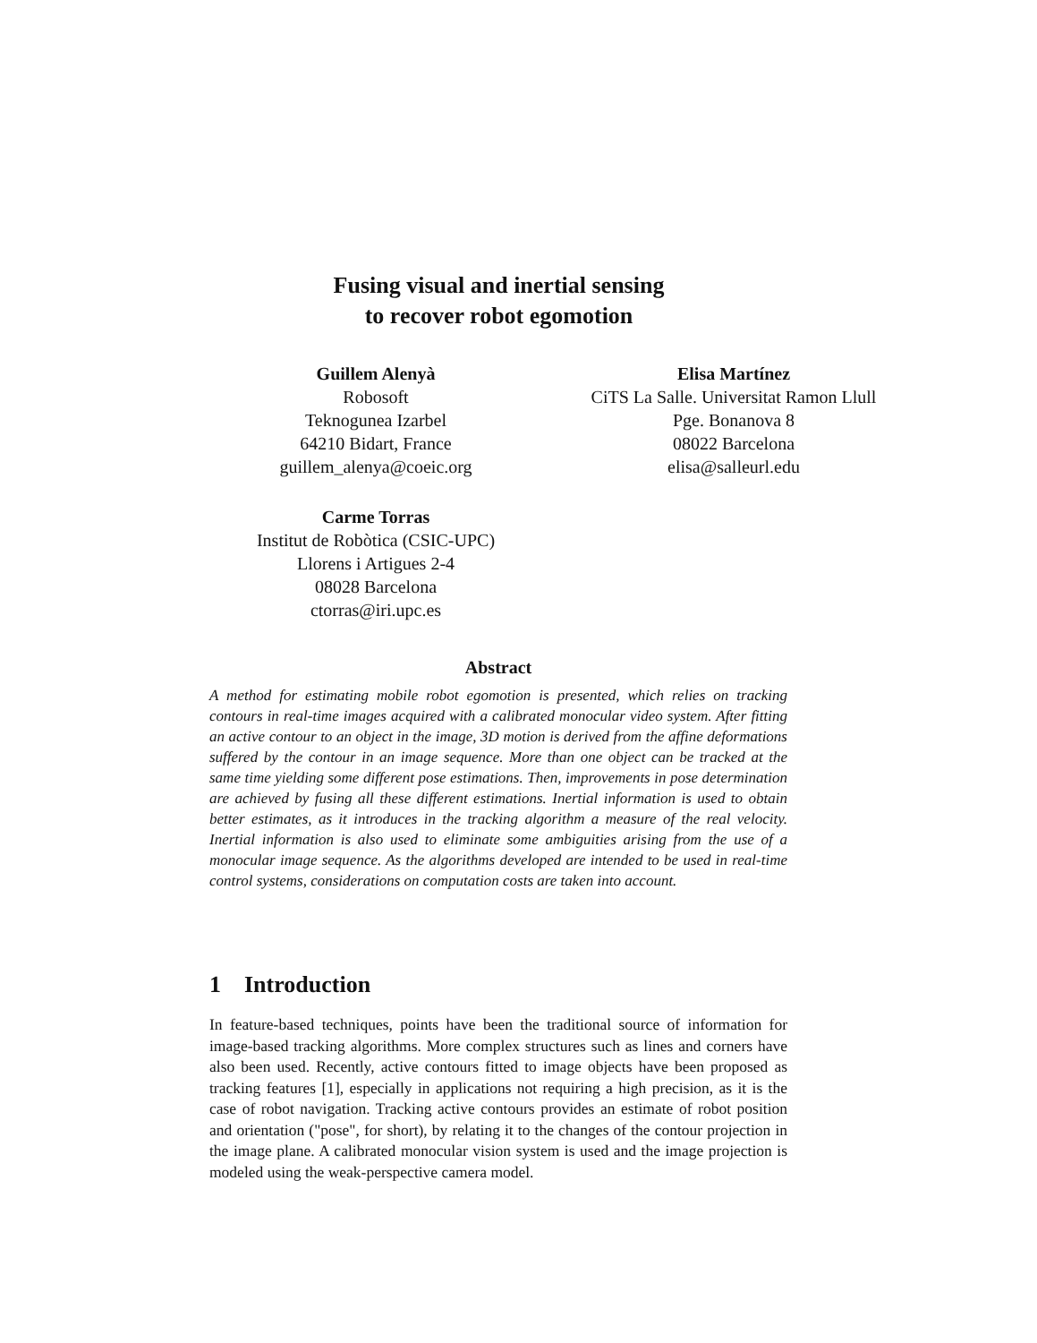Fusing visual and inertial sensing
to recover robot egomotion
Guillem Alenyà
Robosoft
Teknogunea Izarbel
64210 Bidart, France
guillem_alenya@coeic.org
Elisa Martínez
CiTS La Salle. Universitat Ramon Llull
Pge. Bonanova 8
08022 Barcelona
elisa@salleurl.edu
Carme Torras
Institut de Robòtica (CSIC-UPC)
Llorens i Artigues 2-4
08028 Barcelona
ctorras@iri.upc.es
Abstract
A method for estimating mobile robot egomotion is presented, which relies on tracking contours in real-time images acquired with a calibrated monocular video system. After fitting an active contour to an object in the image, 3D motion is derived from the affine deformations suffered by the contour in an image sequence. More than one object can be tracked at the same time yielding some different pose estimations. Then, improvements in pose determination are achieved by fusing all these different estimations. Inertial information is used to obtain better estimates, as it introduces in the tracking algorithm a measure of the real velocity. Inertial information is also used to eliminate some ambiguities arising from the use of a monocular image sequence. As the algorithms developed are intended to be used in real-time control systems, considerations on computation costs are taken into account.
1 Introduction
In feature-based techniques, points have been the traditional source of information for image-based tracking algorithms. More complex structures such as lines and corners have also been used. Recently, active contours fitted to image objects have been proposed as tracking features [1], especially in applications not requiring a high precision, as it is the case of robot navigation. Tracking active contours provides an estimate of robot position and orientation ("pose", for short), by relating it to the changes of the contour projection in the image plane. A calibrated monocular vision system is used and the image projection is modeled using the weak-perspective camera model.